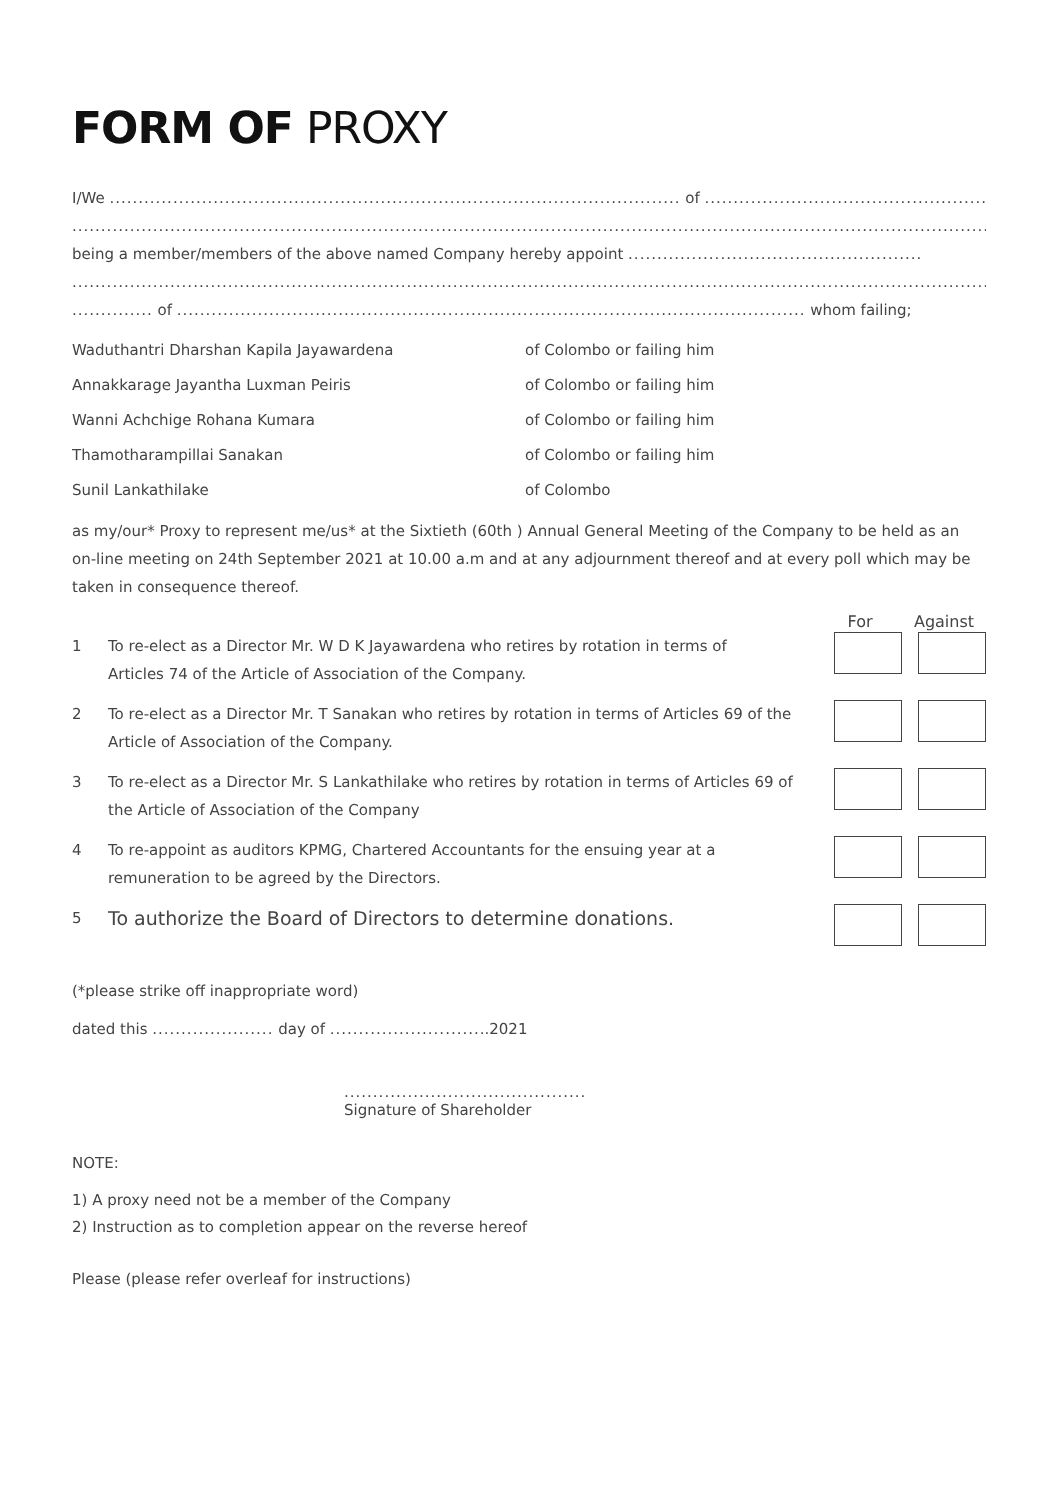FORM OF PROXY
I/We ................................................................................................... of .....................................................
...........................................................................................................................................................................
being a member/members of the above named Company hereby appoint ...................................................
...........................................................................................................................................................................
.............. of ............................................................................................................. whom failing;
| Waduthantri Dharshan Kapila Jayawardena | of Colombo or failing him |
| Annakkarage Jayantha Luxman Peiris | of Colombo or failing him |
| Wanni Achchige Rohana Kumara | of Colombo or failing him |
| Thamotharampillai Sanakan | of Colombo or failing him |
| Sunil Lankathilake | of Colombo |
as my/our* Proxy to represent me/us* at the Sixtieth (60th ) Annual General Meeting of the Company to be held as an on-line meeting on 24th September 2021 at 10.00 a.m and at any adjournment thereof and at every poll which may be taken in consequence thereof.
| | | For | Against |
| 1 | To re-elect as a Director Mr. W D K Jayawardena who retires by rotation in terms of Articles 74 of the Article of Association of the Company. | | |
| 2 | To re-elect as a Director Mr. T Sanakan who retires by rotation in terms of Articles 69 of the Article of Association of the Company. | | |
| 3 | To re-elect as a Director Mr. S Lankathilake who retires by rotation in terms of Articles 69 of the Article of Association of the Company | | |
| 4 | To re-appoint as auditors KPMG, Chartered Accountants for the ensuing year at a remuneration to be agreed by the Directors. | | |
| 5 | To authorize the Board of Directors to determine donations. | | |
(*please strike off inappropriate word)
dated this ..................... day of ............................2021
..........................................
Signature of Shareholder
NOTE:
1) A proxy need not be a member of the Company
2) Instruction as to completion appear on the reverse hereof
Please (please refer overleaf for instructions)